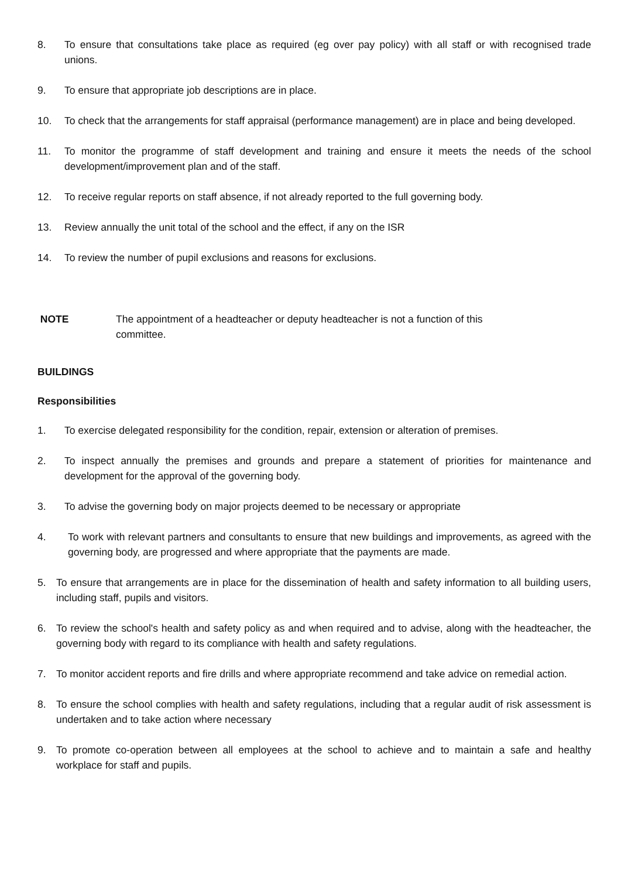8. To ensure that consultations take place as required (eg over pay policy) with all staff or with recognised trade unions.
9. To ensure that appropriate job descriptions are in place.
10. To check that the arrangements for staff appraisal (performance management) are in place and being developed.
11. To monitor the programme of staff development and training and ensure it meets the needs of the school development/improvement plan and of the staff.
12. To receive regular reports on staff absence, if not already reported to the full governing body.
13. Review annually the unit total of the school and the effect, if any on the ISR
14. To review the number of pupil exclusions and reasons for exclusions.
NOTE The appointment of a headteacher or deputy headteacher is not a function of this committee.
BUILDINGS
Responsibilities
1. To exercise delegated responsibility for the condition, repair, extension or alteration of premises.
2. To inspect annually the premises and grounds and prepare a statement of priorities for maintenance and development for the approval of the governing body.
3. To advise the governing body on major projects deemed to be necessary or appropriate
4. To work with relevant partners and consultants to ensure that new buildings and improvements, as agreed with the governing body, are progressed and where appropriate that the payments are made.
5. To ensure that arrangements are in place for the dissemination of health and safety information to all building users, including staff, pupils and visitors.
6. To review the school's health and safety policy as and when required and to advise, along with the headteacher, the governing body with regard to its compliance with health and safety regulations.
7. To monitor accident reports and fire drills and where appropriate recommend and take advice on remedial action.
8. To ensure the school complies with health and safety regulations, including that a regular audit of risk assessment is undertaken and to take action where necessary
9. To promote co-operation between all employees at the school to achieve and to maintain a safe and healthy workplace for staff and pupils.